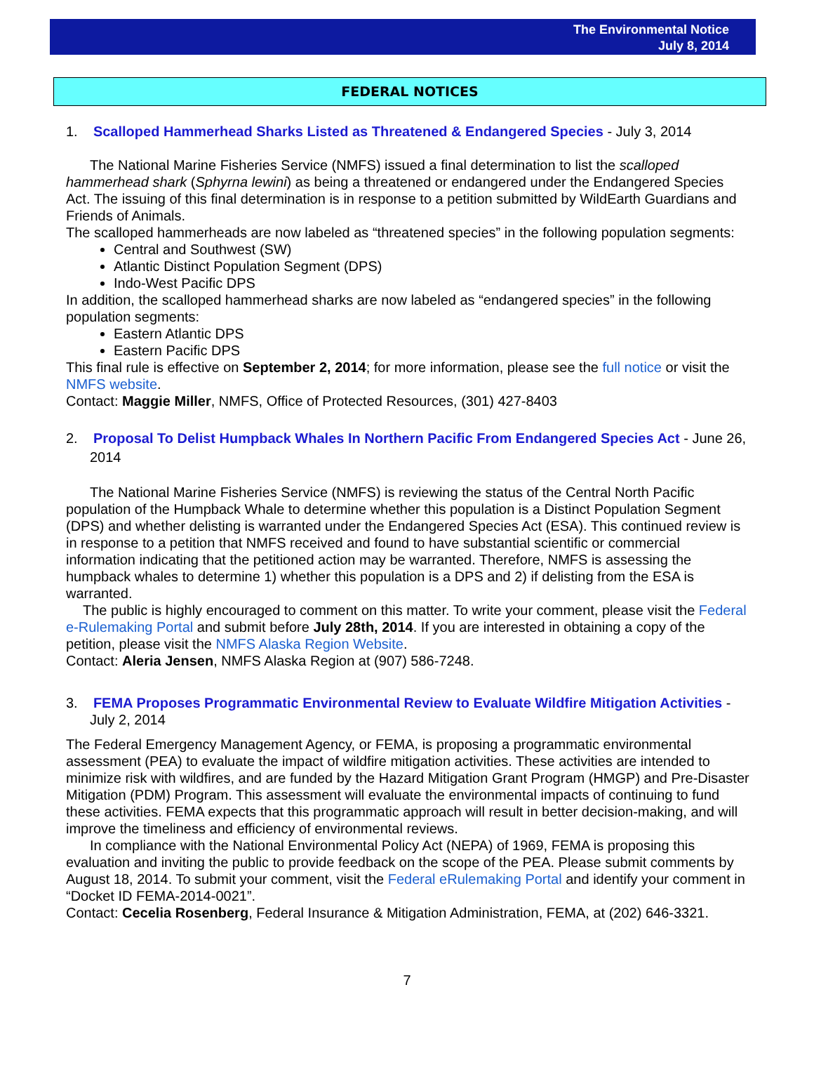The Environmental Notice
July 8, 2014
FEDERAL NOTICES
1. Scalloped Hammerhead Sharks Listed as Threatened & Endangered Species - July 3, 2014
The National Marine Fisheries Service (NMFS) issued a final determination to list the scalloped hammerhead shark (Sphyrna lewini) as being a threatened or endangered under the Endangered Species Act. The issuing of this final determination is in response to a petition submitted by WildEarth Guardians and Friends of Animals.
The scalloped hammerheads are now labeled as “threatened species” in the following population segments:
Central and Southwest (SW)
Atlantic Distinct Population Segment (DPS)
Indo-West Pacific DPS
In addition, the scalloped hammerhead sharks are now labeled as “endangered species” in the following population segments:
Eastern Atlantic DPS
Eastern Pacific DPS
This final rule is effective on September 2, 2014; for more information, please see the full notice or visit the NMFS website.
Contact: Maggie Miller, NMFS, Office of Protected Resources, (301) 427-8403
2. Proposal To Delist Humpback Whales In Northern Pacific From Endangered Species Act - June 26, 2014
The National Marine Fisheries Service (NMFS) is reviewing the status of the Central North Pacific population of the Humpback Whale to determine whether this population is a Distinct Population Segment (DPS) and whether delisting is warranted under the Endangered Species Act (ESA). This continued review is in response to a petition that NMFS received and found to have substantial scientific or commercial information indicating that the petitioned action may be warranted. Therefore, NMFS is assessing the humpback whales to determine 1) whether this population is a DPS and 2) if delisting from the ESA is warranted.
The public is highly encouraged to comment on this matter. To write your comment, please visit the Federal e-Rulemaking Portal and submit before July 28th, 2014. If you are interested in obtaining a copy of the petition, please visit the NMFS Alaska Region Website.
Contact: Aleria Jensen, NMFS Alaska Region at (907) 586-7248.
3. FEMA Proposes Programmatic Environmental Review to Evaluate Wildfire Mitigation Activities - July 2, 2014
The Federal Emergency Management Agency, or FEMA, is proposing a programmatic environmental assessment (PEA) to evaluate the impact of wildfire mitigation activities. These activities are intended to minimize risk with wildfires, and are funded by the Hazard Mitigation Grant Program (HMGP) and Pre-Disaster Mitigation (PDM) Program. This assessment will evaluate the environmental impacts of continuing to fund these activities. FEMA expects that this programmatic approach will result in better decision-making, and will improve the timeliness and efficiency of environmental reviews.
In compliance with the National Environmental Policy Act (NEPA) of 1969, FEMA is proposing this evaluation and inviting the public to provide feedback on the scope of the PEA. Please submit comments by August 18, 2014. To submit your comment, visit the Federal eRulemaking Portal and identify your comment in “Docket ID FEMA-2014-0021”.
Contact: Cecelia Rosenberg, Federal Insurance & Mitigation Administration, FEMA, at (202) 646-3321.
7